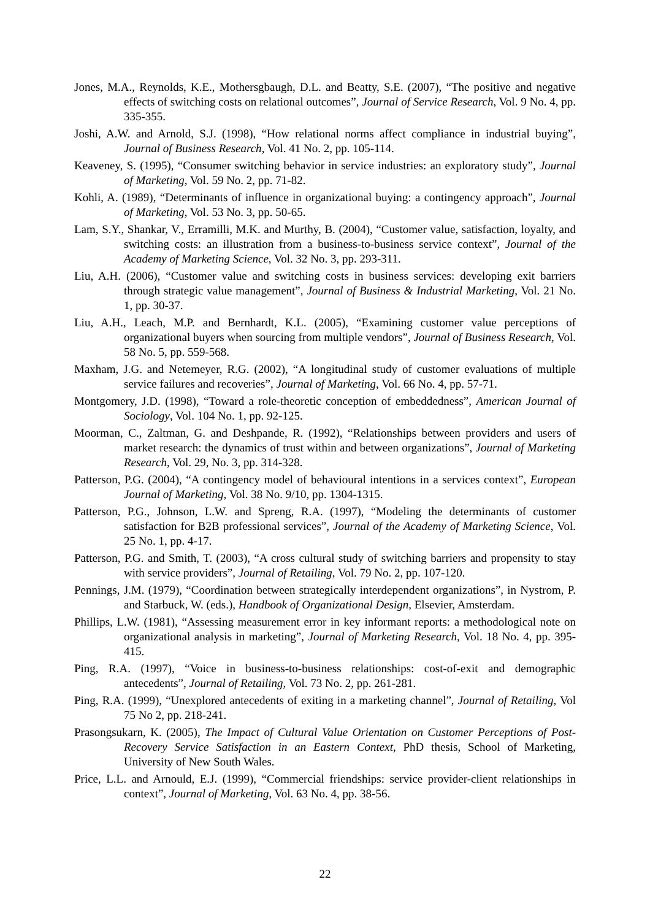Jones, M.A., Reynolds, K.E., Mothersgbaugh, D.L. and Beatty, S.E. (2007), “The positive and negative effects of switching costs on relational outcomes”, Journal of Service Research, Vol. 9 No. 4, pp. 335-355.
Joshi, A.W. and Arnold, S.J. (1998), “How relational norms affect compliance in industrial buying”, Journal of Business Research, Vol. 41 No. 2, pp. 105-114.
Keaveney, S. (1995), “Consumer switching behavior in service industries: an exploratory study”, Journal of Marketing, Vol. 59 No. 2, pp. 71-82.
Kohli, A. (1989), “Determinants of influence in organizational buying: a contingency approach”, Journal of Marketing, Vol. 53 No. 3, pp. 50-65.
Lam, S.Y., Shankar, V., Erramilli, M.K. and Murthy, B. (2004), “Customer value, satisfaction, loyalty, and switching costs: an illustration from a business-to-business service context”, Journal of the Academy of Marketing Science, Vol. 32 No. 3, pp. 293-311.
Liu, A.H. (2006), “Customer value and switching costs in business services: developing exit barriers through strategic value management”, Journal of Business & Industrial Marketing, Vol. 21 No. 1, pp. 30-37.
Liu, A.H., Leach, M.P. and Bernhardt, K.L. (2005), “Examining customer value perceptions of organizational buyers when sourcing from multiple vendors”, Journal of Business Research, Vol. 58 No. 5, pp. 559-568.
Maxham, J.G. and Netemeyer, R.G. (2002), “A longitudinal study of customer evaluations of multiple service failures and recoveries”, Journal of Marketing, Vol. 66 No. 4, pp. 57-71.
Montgomery, J.D. (1998), “Toward a role-theoretic conception of embeddedness”, American Journal of Sociology, Vol. 104 No. 1, pp. 92-125.
Moorman, C., Zaltman, G. and Deshpande, R. (1992), “Relationships between providers and users of market research: the dynamics of trust within and between organizations”, Journal of Marketing Research, Vol. 29, No. 3, pp. 314-328.
Patterson, P.G. (2004), “A contingency model of behavioural intentions in a services context”, European Journal of Marketing, Vol. 38 No. 9/10, pp. 1304-1315.
Patterson, P.G., Johnson, L.W. and Spreng, R.A. (1997), “Modeling the determinants of customer satisfaction for B2B professional services”, Journal of the Academy of Marketing Science, Vol. 25 No. 1, pp. 4-17.
Patterson, P.G. and Smith, T. (2003), “A cross cultural study of switching barriers and propensity to stay with service providers”, Journal of Retailing, Vol. 79 No. 2, pp. 107-120.
Pennings, J.M. (1979), “Coordination between strategically interdependent organizations”, in Nystrom, P. and Starbuck, W. (eds.), Handbook of Organizational Design, Elsevier, Amsterdam.
Phillips, L.W. (1981), “Assessing measurement error in key informant reports: a methodological note on organizational analysis in marketing”, Journal of Marketing Research, Vol. 18 No. 4, pp. 395-415.
Ping, R.A. (1997), “Voice in business-to-business relationships: cost-of-exit and demographic antecedents”, Journal of Retailing, Vol. 73 No. 2, pp. 261-281.
Ping, R.A. (1999), “Unexplored antecedents of exiting in a marketing channel”, Journal of Retailing, Vol 75 No 2, pp. 218-241.
Prasongsukarn, K. (2005), The Impact of Cultural Value Orientation on Customer Perceptions of Post-Recovery Service Satisfaction in an Eastern Context, PhD thesis, School of Marketing, University of New South Wales.
Price, L.L. and Arnould, E.J. (1999), “Commercial friendships: service provider-client relationships in context”, Journal of Marketing, Vol. 63 No. 4, pp. 38-56.
22